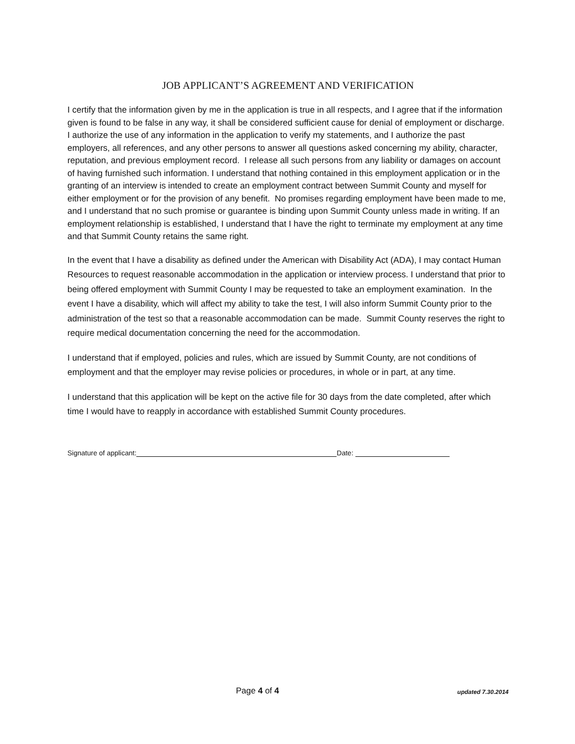JOB APPLICANT’S AGREEMENT AND VERIFICATION
I certify that the information given by me in the application is true in all respects, and I agree that if the information given is found to be false in any way, it shall be considered sufficient cause for denial of employment or discharge. I authorize the use of any information in the application to verify my statements, and I authorize the past employers, all references, and any other persons to answer all questions asked concerning my ability, character, reputation, and previous employment record. I release all such persons from any liability or damages on account of having furnished such information. I understand that nothing contained in this employment application or in the granting of an interview is intended to create an employment contract between Summit County and myself for either employment or for the provision of any benefit. No promises regarding employment have been made to me, and I understand that no such promise or guarantee is binding upon Summit County unless made in writing. If an employment relationship is established, I understand that I have the right to terminate my employment at any time and that Summit County retains the same right.
In the event that I have a disability as defined under the American with Disability Act (ADA), I may contact Human Resources to request reasonable accommodation in the application or interview process. I understand that prior to being offered employment with Summit County I may be requested to take an employment examination. In the event I have a disability, which will affect my ability to take the test, I will also inform Summit County prior to the administration of the test so that a reasonable accommodation can be made. Summit County reserves the right to require medical documentation concerning the need for the accommodation.
I understand that if employed, policies and rules, which are issued by Summit County, are not conditions of employment and that the employer may revise policies or procedures, in whole or in part, at any time.
I understand that this application will be kept on the active file for 30 days from the date completed, after which time I would have to reapply in accordance with established Summit County procedures.
Signature of applicant: Date:
Page 4 of 4 updated 7.30.2014